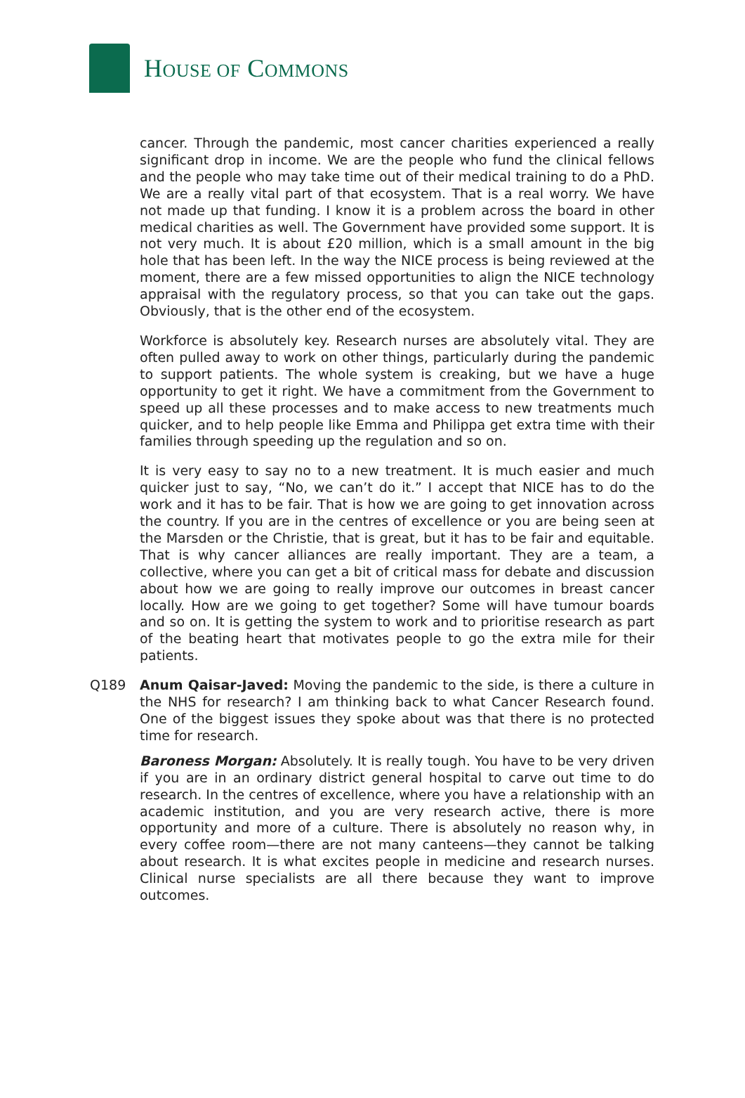HOUSE OF COMMONS
cancer. Through the pandemic, most cancer charities experienced a really significant drop in income. We are the people who fund the clinical fellows and the people who may take time out of their medical training to do a PhD. We are a really vital part of that ecosystem. That is a real worry. We have not made up that funding. I know it is a problem across the board in other medical charities as well. The Government have provided some support. It is not very much. It is about £20 million, which is a small amount in the big hole that has been left. In the way the NICE process is being reviewed at the moment, there are a few missed opportunities to align the NICE technology appraisal with the regulatory process, so that you can take out the gaps. Obviously, that is the other end of the ecosystem.
Workforce is absolutely key. Research nurses are absolutely vital. They are often pulled away to work on other things, particularly during the pandemic to support patients. The whole system is creaking, but we have a huge opportunity to get it right. We have a commitment from the Government to speed up all these processes and to make access to new treatments much quicker, and to help people like Emma and Philippa get extra time with their families through speeding up the regulation and so on.
It is very easy to say no to a new treatment. It is much easier and much quicker just to say, “No, we can’t do it.” I accept that NICE has to do the work and it has to be fair. That is how we are going to get innovation across the country. If you are in the centres of excellence or you are being seen at the Marsden or the Christie, that is great, but it has to be fair and equitable. That is why cancer alliances are really important. They are a team, a collective, where you can get a bit of critical mass for debate and discussion about how we are going to really improve our outcomes in breast cancer locally. How are we going to get together? Some will have tumour boards and so on. It is getting the system to work and to prioritise research as part of the beating heart that motivates people to go the extra mile for their patients.
Q189 Anum Qaisar-Javed: Moving the pandemic to the side, is there a culture in the NHS for research? I am thinking back to what Cancer Research found. One of the biggest issues they spoke about was that there is no protected time for research.
Baroness Morgan: Absolutely. It is really tough. You have to be very driven if you are in an ordinary district general hospital to carve out time to do research. In the centres of excellence, where you have a relationship with an academic institution, and you are very research active, there is more opportunity and more of a culture. There is absolutely no reason why, in every coffee room—there are not many canteens—they cannot be talking about research. It is what excites people in medicine and research nurses. Clinical nurse specialists are all there because they want to improve outcomes.